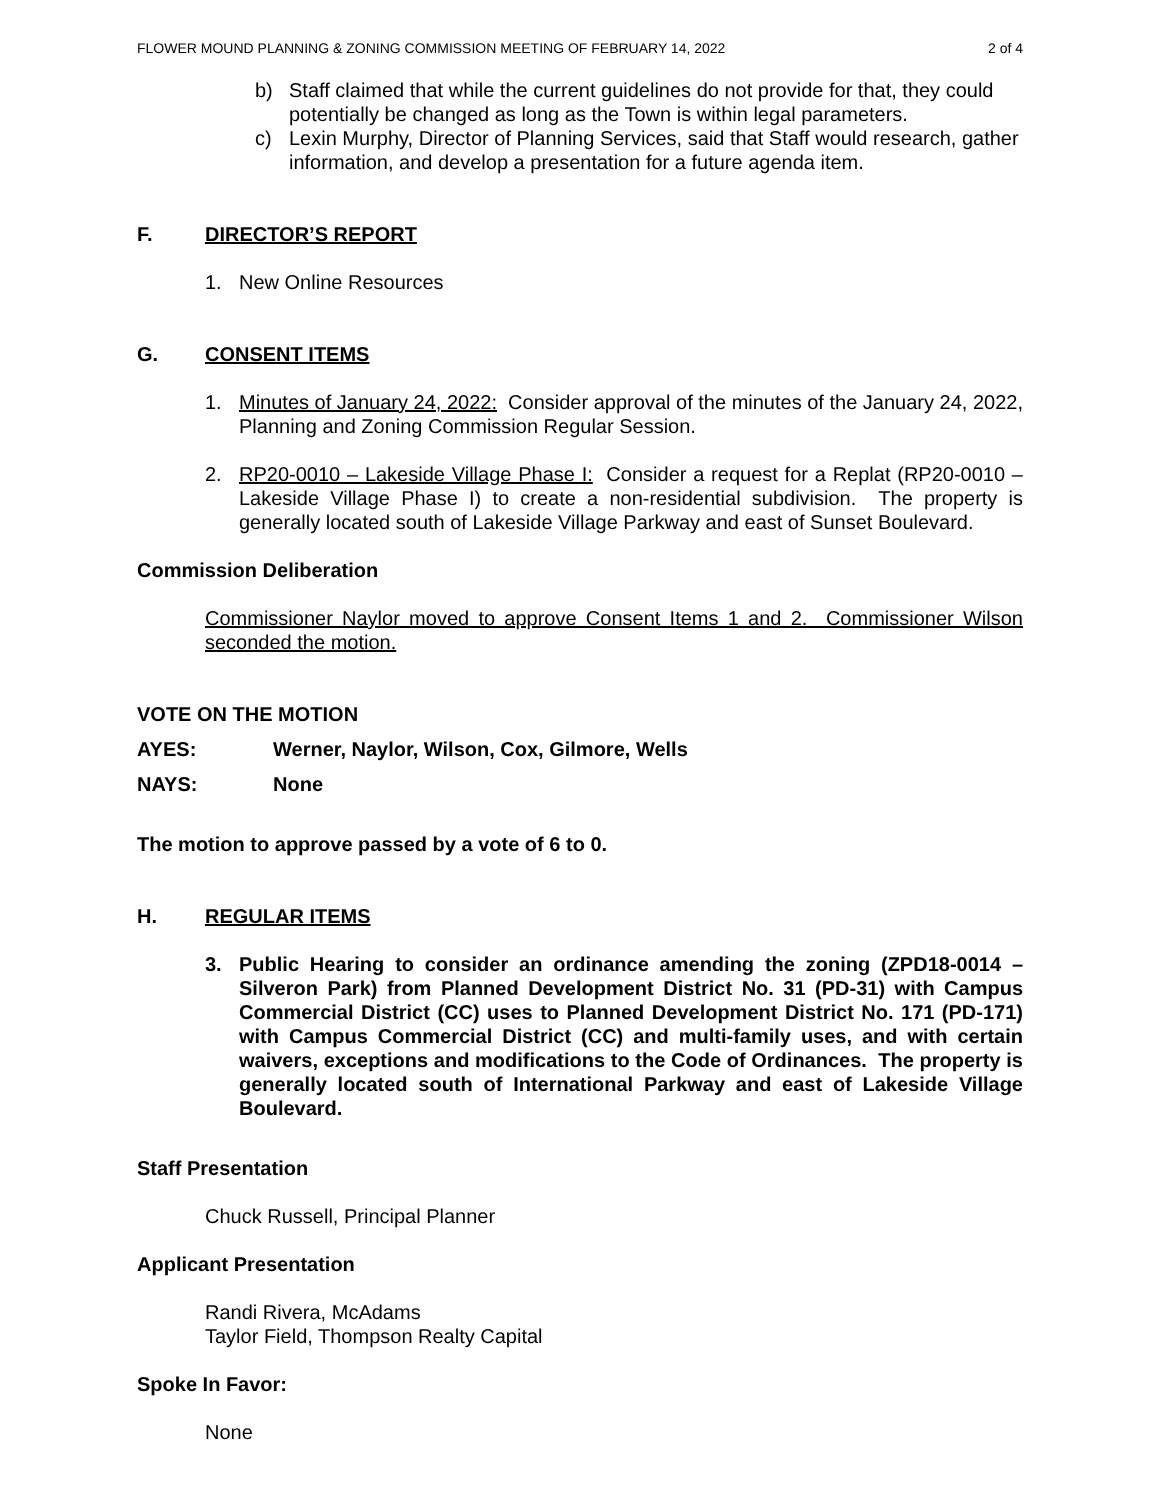FLOWER MOUND PLANNING & ZONING COMMISSION MEETING OF FEBRUARY 14, 2022 2 of 4
b) Staff claimed that while the current guidelines do not provide for that, they could potentially be changed as long as the Town is within legal parameters.
c) Lexin Murphy, Director of Planning Services, said that Staff would research, gather information, and develop a presentation for a future agenda item.
F. DIRECTOR’S REPORT
1. New Online Resources
G. CONSENT ITEMS
1. Minutes of January 24, 2022: Consider approval of the minutes of the January 24, 2022, Planning and Zoning Commission Regular Session.
2. RP20-0010 – Lakeside Village Phase I: Consider a request for a Replat (RP20-0010 – Lakeside Village Phase I) to create a non-residential subdivision. The property is generally located south of Lakeside Village Parkway and east of Sunset Boulevard.
Commission Deliberation
Commissioner Naylor moved to approve Consent Items 1 and 2. Commissioner Wilson seconded the motion.
VOTE ON THE MOTION
AYES: Werner, Naylor, Wilson, Cox, Gilmore, Wells
NAYS: None
The motion to approve passed by a vote of 6 to 0.
H. REGULAR ITEMS
3. Public Hearing to consider an ordinance amending the zoning (ZPD18-0014 – Silveron Park) from Planned Development District No. 31 (PD-31) with Campus Commercial District (CC) uses to Planned Development District No. 171 (PD-171) with Campus Commercial District (CC) and multi-family uses, and with certain waivers, exceptions and modifications to the Code of Ordinances. The property is generally located south of International Parkway and east of Lakeside Village Boulevard.
Staff Presentation
Chuck Russell, Principal Planner
Applicant Presentation
Randi Rivera, McAdams
Taylor Field, Thompson Realty Capital
Spoke In Favor:
None